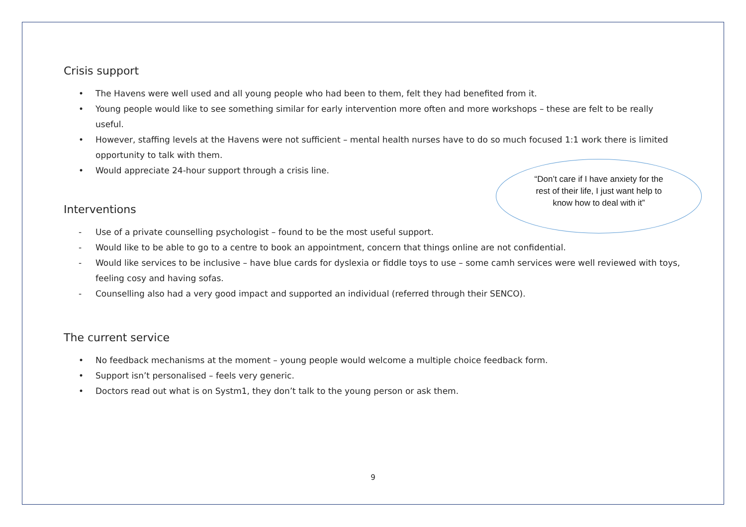Crisis support
• The Havens were well used and all young people who had been to them, felt they had benefited from it.
• Young people would like to see something similar for early intervention more often and more workshops – these are felt to be really useful.
• However, staffing levels at the Havens were not sufficient – mental health nurses have to do so much focused 1:1 work there is limited opportunity to talk with them.
• Would appreciate 24-hour support through a crisis line.
Interventions
- Use of a private counselling psychologist – found to be the most useful support.
- Would like to be able to go to a centre to book an appointment, concern that things online are not confidential.
- Would like services to be inclusive – have blue cards for dyslexia or fiddle toys to use – some camh services were well reviewed with toys, feeling cosy and having sofas.
- Counselling also had a very good impact and supported an individual (referred through their SENCO).
The current service
• No feedback mechanisms at the moment – young people would welcome a multiple choice feedback form.
• Support isn’t personalised – feels very generic.
• Doctors read out what is on Systm1, they don’t talk to the young person or ask them.
“Don’t care if I have anxiety for the rest of their life, I just want help to know how to deal with it”
9